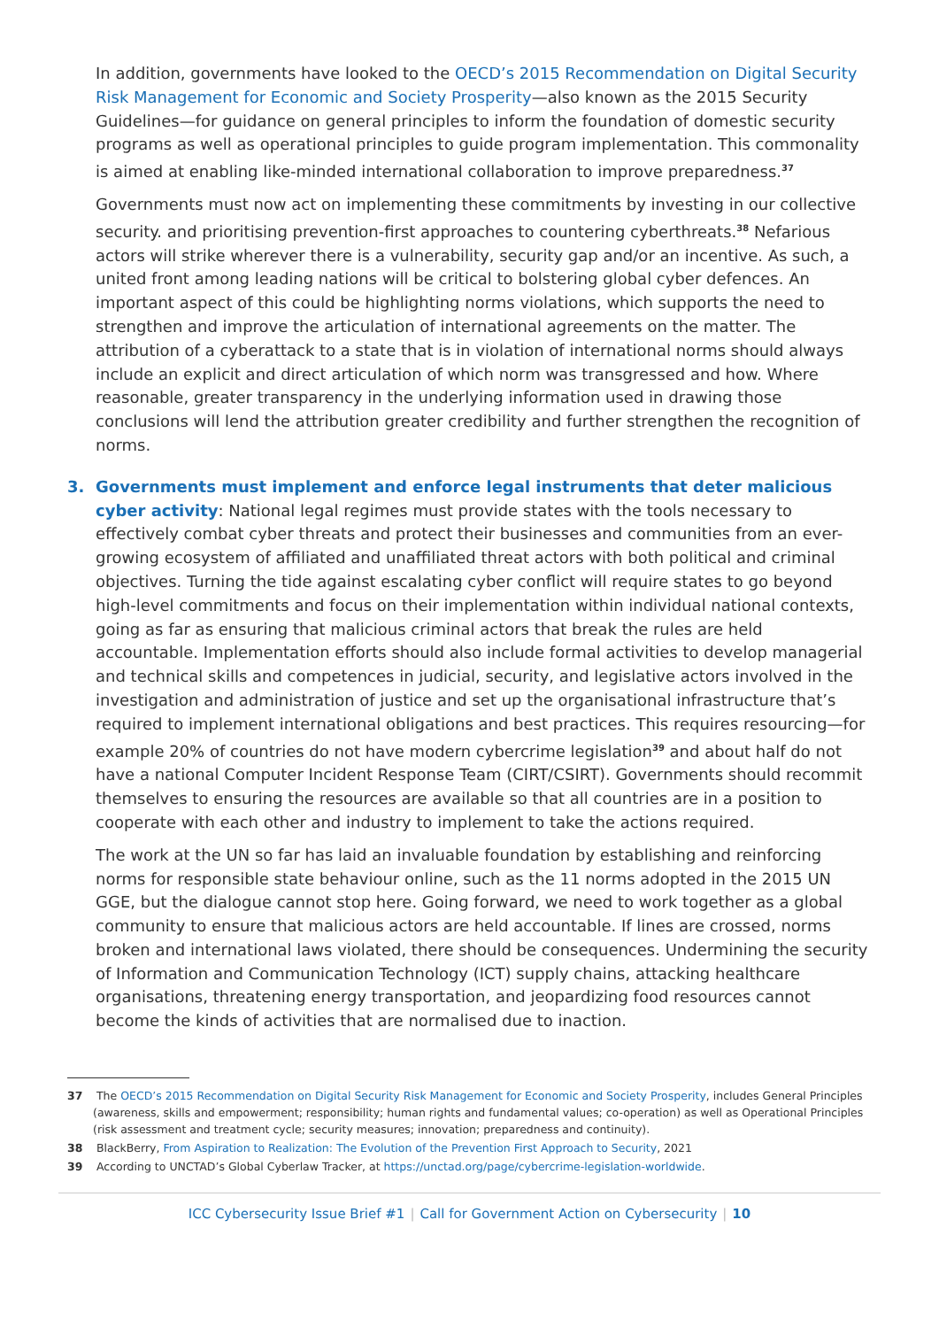In addition, governments have looked to the OECD’s 2015 Recommendation on Digital Security Risk Management for Economic and Society Prosperity—also known as the 2015 Security Guidelines—for guidance on general principles to inform the foundation of domestic security programs as well as operational principles to guide program implementation. This commonality is aimed at enabling like-minded international collaboration to improve preparedness.<sup>37</sup>
Governments must now act on implementing these commitments by investing in our collective security. and prioritising prevention-first approaches to countering cyberthreats.<sup>38</sup> Nefarious actors will strike wherever there is a vulnerability, security gap and/or an incentive. As such, a united front among leading nations will be critical to bolstering global cyber defences. An important aspect of this could be highlighting norms violations, which supports the need to strengthen and improve the articulation of international agreements on the matter. The attribution of a cyberattack to a state that is in violation of international norms should always include an explicit and direct articulation of which norm was transgressed and how. Where reasonable, greater transparency in the underlying information used in drawing those conclusions will lend the attribution greater credibility and further strengthen the recognition of norms.
3. Governments must implement and enforce legal instruments that deter malicious cyber activity: National legal regimes must provide states with the tools necessary to effectively combat cyber threats and protect their businesses and communities from an ever-growing ecosystem of affiliated and unaffiliated threat actors with both political and criminal objectives. Turning the tide against escalating cyber conflict will require states to go beyond high-level commitments and focus on their implementation within individual national contexts, going as far as ensuring that malicious criminal actors that break the rules are held accountable. Implementation efforts should also include formal activities to develop managerial and technical skills and competences in judicial, security, and legislative actors involved in the investigation and administration of justice and set up the organisational infrastructure that’s required to implement international obligations and best practices. This requires resourcing—for example 20% of countries do not have modern cybercrime legislation<sup>39</sup> and about half do not have a national Computer Incident Response Team (CIRT/CSIRT). Governments should recommit themselves to ensuring the resources are available so that all countries are in a position to cooperate with each other and industry to implement to take the actions required.
The work at the UN so far has laid an invaluable foundation by establishing and reinforcing norms for responsible state behaviour online, such as the 11 norms adopted in the 2015 UN GGE, but the dialogue cannot stop here. Going forward, we need to work together as a global community to ensure that malicious actors are held accountable. If lines are crossed, norms broken and international laws violated, there should be consequences. Undermining the security of Information and Communication Technology (ICT) supply chains, attacking healthcare organisations, threatening energy transportation, and jeopardizing food resources cannot become the kinds of activities that are normalised due to inaction.
37 The OECD’s 2015 Recommendation on Digital Security Risk Management for Economic and Society Prosperity, includes General Principles (awareness, skills and empowerment; responsibility; human rights and fundamental values; co-operation) as well as Operational Principles (risk assessment and treatment cycle; security measures; innovation; preparedness and continuity).
38 BlackBerry, From Aspiration to Realization: The Evolution of the Prevention First Approach to Security, 2021
39 According to UNCTAD’s Global Cyberlaw Tracker, at https://unctad.org/page/cybercrime-legislation-worldwide.
ICC Cybersecurity Issue Brief #1 | Call for Government Action on Cybersecurity | 10